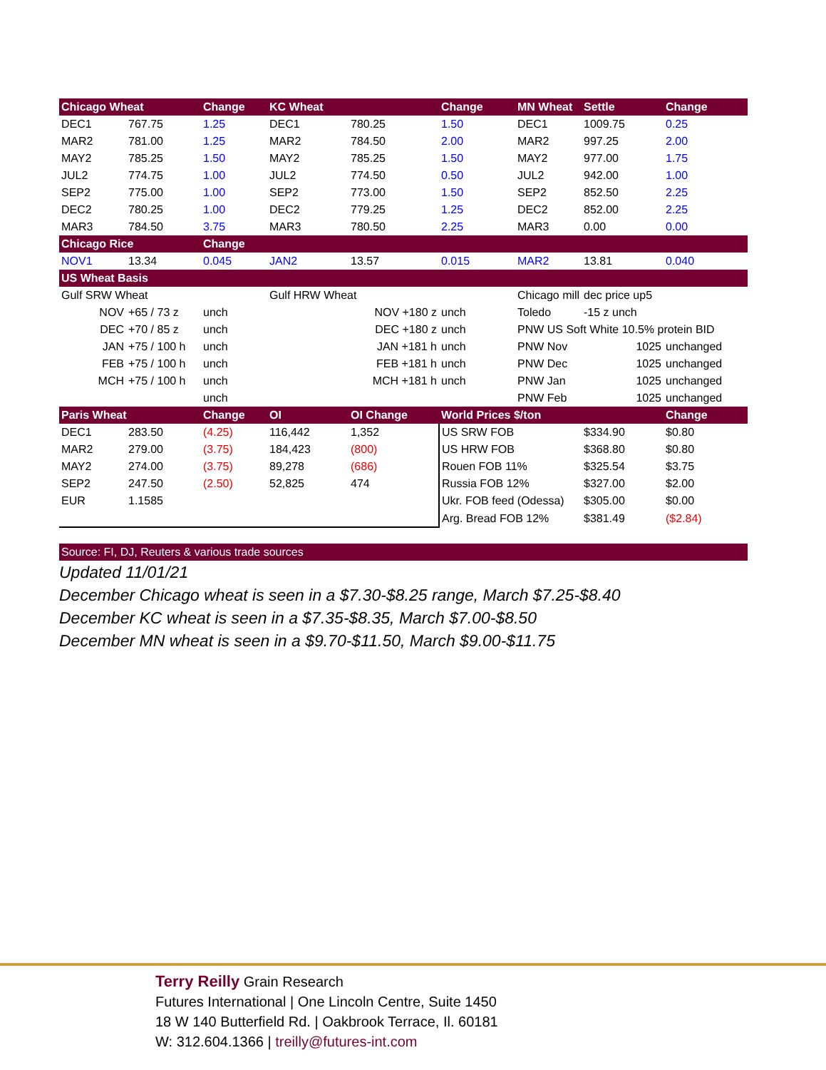| Chicago Wheat | | Change | KC Wheat | | Change | MN Wheat | Settle | Change |
| --- | --- | --- | --- | --- | --- | --- | --- | --- |
| DEC1 | 767.75 | 1.25 | DEC1 | 780.25 | 1.50 | DEC1 | 1009.75 | 0.25 |
| MAR2 | 781.00 | 1.25 | MAR2 | 784.50 | 2.00 | MAR2 | 997.25 | 2.00 |
| MAY2 | 785.25 | 1.50 | MAY2 | 785.25 | 1.50 | MAY2 | 977.00 | 1.75 |
| JUL2 | 774.75 | 1.00 | JUL2 | 774.50 | 0.50 | JUL2 | 942.00 | 1.00 |
| SEP2 | 775.00 | 1.00 | SEP2 | 773.00 | 1.50 | SEP2 | 852.50 | 2.25 |
| DEC2 | 780.25 | 1.00 | DEC2 | 779.25 | 1.25 | DEC2 | 852.00 | 2.25 |
| MAR3 | 784.50 | 3.75 | MAR3 | 780.50 | 2.25 | MAR3 | 0.00 | 0.00 |
| Chicago Rice | | Change | | | | | | |
| NOV1 | 13.34 | 0.045 | JAN2 | 13.57 | 0.015 | MAR2 | 13.81 | 0.040 |
| US Wheat Basis | | | | | | | | |
| Gulf SRW Wheat | | | Gulf HRW Wheat | | | Chicago mill | dec price up5 | |
| NOV | +65 / 73 z | unch | NOV +180 z | | unch | Toledo | -15 z unch | |
| DEC | +70 / 85 z | unch | DEC +180 z | | unch | PNW US Soft White 10.5% protein BID | | |
| JAN | +75 / 100 h | unch | JAN +181 h | | unch | PNW Nov | 1025 | unchanged |
| FEB | +75 / 100 h | unch | FEB +181 h | | unch | PNW Dec | 1025 | unchanged |
| MCH | +75 / 100 h | unch | MCH +181 h | | unch | PNW Jan | 1025 | unchanged |
| | | unch | | | | PNW Feb | 1025 | unchanged |
| Paris Wheat | | Change | OI | OI Change | World Prices $/ton | | | Change |
| DEC1 | 283.50 | (4.25) | 116,442 | 1,352 | US SRW FOB | | $334.90 | $0.80 |
| MAR2 | 279.00 | (3.75) | 184,423 | (800) | US HRW FOB | | $368.80 | $0.80 |
| MAY2 | 274.00 | (3.75) | 89,278 | (686) | Rouen FOB 11% | | $325.54 | $3.75 |
| SEP2 | 247.50 | (2.50) | 52,825 | 474 | Russia FOB 12% | | $327.00 | $2.00 |
| EUR | 1.1585 | | | | Ukr. FOB feed (Odessa) | | $305.00 | $0.00 |
| | | | | | Arg. Bread FOB 12% | | $381.49 | ($2.84) |
| Source: FI, DJ, Reuters & various trade sources | | | | | | | | |
Updated 11/01/21
December Chicago wheat is seen in a $7.30-$8.25 range, March $7.25-$8.40
December KC wheat is seen in a $7.35-$8.35, March $7.00-$8.50
December MN wheat is seen in a $9.70-$11.50, March $9.00-$11.75
Terry Reilly Grain Research
Futures International | One Lincoln Centre, Suite 1450
18 W 140 Butterfield Rd. | Oakbrook Terrace, Il. 60181
W: 312.604.1366 | treilly@futures-int.com